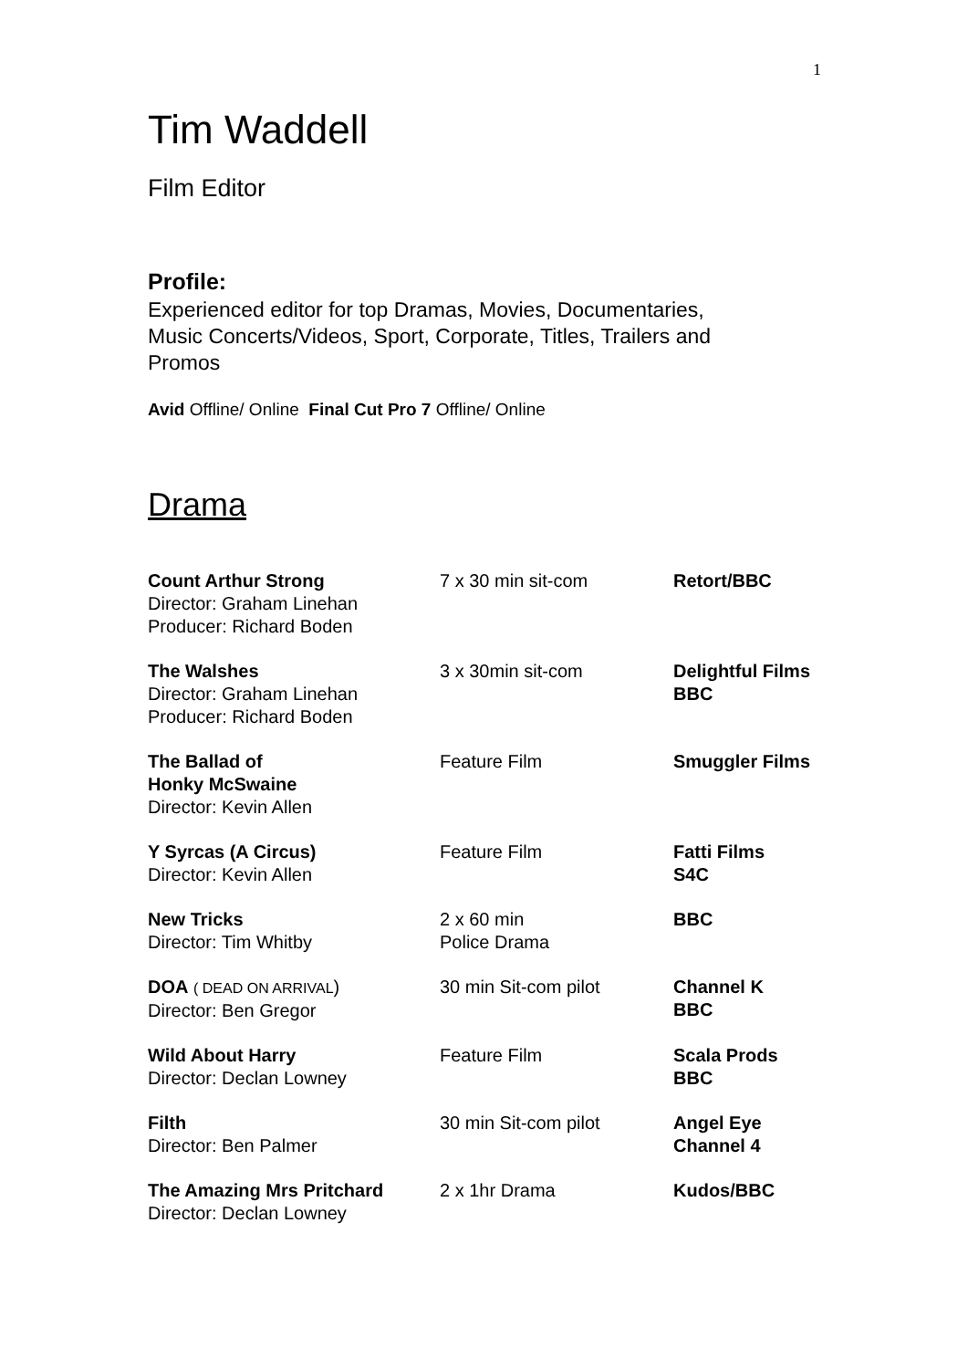1
Tim Waddell
Film Editor
Profile:
Experienced editor for top Dramas, Movies, Documentaries,
Music Concerts/Videos, Sport, Corporate, Titles, Trailers and
Promos
Avid Offline/ Online Final Cut Pro 7 Offline/ Online
Drama
| Count Arthur Strong Director: Graham Linehan Producer: Richard Boden | 7 x 30 min sit-com | Retort/BBC |
| The Walshes Director: Graham Linehan Producer: Richard Boden | 3 x 30min sit-com | Delightful Films BBC |
| The Ballad of Honky McSwaine Director: Kevin Allen | Feature Film | Smuggler Films |
| Y Syrcas (A Circus) Director: Kevin Allen | Feature Film | Fatti Films S4C |
| New Tricks Director: Tim Whitby | 2 x 60 min Police Drama | BBC |
| DOA ( DEAD ON ARRIVAL ) Director: Ben Gregor | 30 min Sit-com pilot | Channel K BBC |
| Wild About Harry Director: Declan Lowney | Feature Film | Scala Prods BBC |
| Filth Director: Ben Palmer | 30 min Sit-com pilot | Angel Eye Channel 4 |
| The Amazing Mrs Pritchard Director: Declan Lowney | 2 x 1hr Drama | Kudos/BBC |